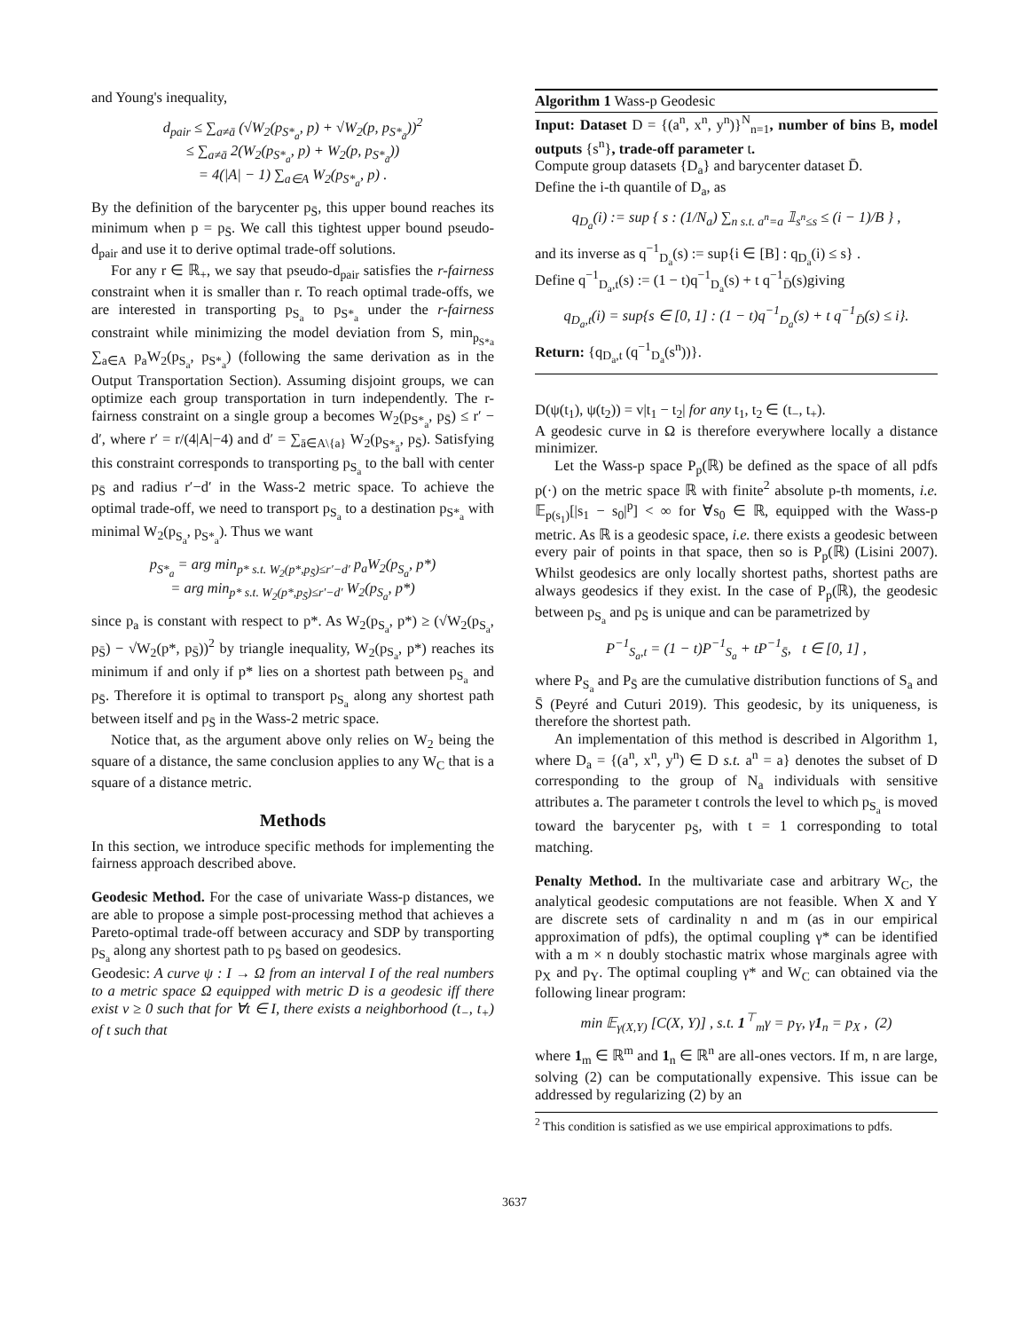and Young's inequality,
d<sub>pair</sub> ≤ ∑<sub>a≠ā</sub> (√W<sub>2</sub>(p<sub>S*<sub>a</sub></sub>, p) + √W<sub>2</sub>(p, p<sub>S*<sub>ā</sub></sub>))<sup>2</sup>
≤ ∑<sub>a≠ā</sub> 2(W<sub>2</sub>(p<sub>S*<sub>a</sub></sub>, p) + W<sub>2</sub>(p, p<sub>S*<sub>ā</sub></sub>))
= 4(|A| − 1) ∑<sub>a∈A</sub> W<sub>2</sub>(p<sub>S*<sub>a</sub></sub>, p) .
By the definition of the barycenter p<sub>S̄</sub>, this upper bound reaches its minimum when p = p<sub>S̄</sub>. We call this tightest upper bound pseudo-d<sub>pair</sub> and use it to derive optimal trade-off solutions.
For any r ∈ ℝ<sub>+</sub>, we say that pseudo-d<sub>pair</sub> satisfies the r-fairness constraint when it is smaller than r. To reach optimal trade-offs, we are interested in transporting p<sub>S<sub>a</sub></sub> to p<sub>S*<sub>a</sub></sub> under the r-fairness constraint while minimizing the model deviation from S, min<sub>p<sub>S*a</sub></sub> ∑<sub>a∈A</sub> p<sub>a</sub>W<sub>2</sub>(p<sub>S<sub>a</sub></sub>, p<sub>S*<sub>a</sub></sub>) (following the same derivation as in the Output Transportation Section). Assuming disjoint groups, we can optimize each group transportation in turn independently. The r-fairness constraint on a single group a becomes W<sub>2</sub>(p<sub>S*<sub>a</sub></sub>, p<sub>S̄</sub>) ≤ r′ − d′, where r′ = r/(4|A|−4) and d′ = ∑<sub>ā∈A\{a}</sub> W<sub>2</sub>(p<sub>S*<sub>ā</sub></sub>, p<sub>S̄</sub>). Satisfying this constraint corresponds to transporting p<sub>S<sub>a</sub></sub> to the ball with center p<sub>S̄</sub> and radius r′−d′ in the Wass-2 metric space. To achieve the optimal trade-off, we need to transport p<sub>S<sub>a</sub></sub> to a destination p<sub>S*<sub>a</sub></sub> with minimal W<sub>2</sub>(p<sub>S<sub>a</sub></sub>, p<sub>S*<sub>a</sub></sub>). Thus we want
p<sub>S*<sub>a</sub></sub> = arg min<sub>p* s.t. W<sub>2</sub>(p*,p<sub>S̄</sub>)≤r′−d′</sub> p<sub>a</sub>W<sub>2</sub>(p<sub>S<sub>a</sub></sub>, p*)
= arg min<sub>p* s.t. W<sub>2</sub>(p*,p<sub>S̄</sub>)≤r′−d′</sub> W<sub>2</sub>(p<sub>S<sub>a</sub></sub>, p*)
since p<sub>a</sub> is constant with respect to p*. As W<sub>2</sub>(p<sub>S<sub>a</sub></sub>, p*) ≥ (√W<sub>2</sub>(p<sub>S<sub>a</sub></sub>, p<sub>S̄</sub>) − √W<sub>2</sub>(p*, p<sub>S̄</sub>))<sup>2</sup> by triangle inequality, W<sub>2</sub>(p<sub>S<sub>a</sub></sub>, p*) reaches its minimum if and only if p* lies on a shortest path between p<sub>S<sub>a</sub></sub> and p<sub>S̄</sub>. Therefore it is optimal to transport p<sub>S<sub>a</sub></sub> along any shortest path between itself and p<sub>S̄</sub> in the Wass-2 metric space.
Notice that, as the argument above only relies on W<sub>2</sub> being the square of a distance, the same conclusion applies to any W<sub>C</sub> that is a square of a distance metric.
Methods
In this section, we introduce specific methods for implementing the fairness approach described above.
Geodesic Method. For the case of univariate Wass-p distances, we are able to propose a simple post-processing method that achieves a Pareto-optimal trade-off between accuracy and SDP by transporting p<sub>S<sub>a</sub></sub> along any shortest path to p<sub>S̄</sub> based on geodesics.
Geodesic: A curve ψ : I → Ω from an interval I of the real numbers to a metric space Ω equipped with metric D is a geodesic iff there exist v ≥ 0 such that for ∀t ∈ I, there exists a neighborhood (t<sub>−</sub>, t<sub>+</sub>) of t such that
Algorithm 1 Wass-p Geodesic
Input: Dataset D = {(a<sup>n</sup>, x<sup>n</sup>, y<sup>n</sup>)}<sup>N</sup><sub>n=1</sub>, number of bins B, model outputs {s<sup>n</sup>}, trade-off parameter t.
Compute group datasets {D<sub>a</sub>} and barycenter dataset D̄.
Define the i-th quantile of D<sub>a</sub>, as
q<sub>D<sub>a</sub></sub>(i) := sup { s : (1/N<sub>a</sub>) ∑<sub>n s.t. a<sup>n</sup>=a</sub> 𝟙<sub>s<sup>n</sup>≤s</sub> ≤ (i − 1)/B } ,
and its inverse as q<sup>−1</sup><sub>D<sub>a</sub></sub>(s) := sup{i ∈ [B] : q<sub>D<sub>a</sub></sub>(i) ≤ s} .
Define q<sup>−1</sup><sub>D<sub>a</sub>,t</sub>(s) := (1 − t)q<sup>−1</sup><sub>D<sub>a</sub></sub>(s) + t q<sup>−1</sup><sub>D̄</sub>(s)giving
q<sub>D<sub>a</sub>,t</sub>(i) = sup{s ∈ [0, 1] : (1 − t)q<sup>−1</sup><sub>D<sub>a</sub></sub>(s) + t q<sup>−1</sup><sub>D̄</sub>(s) ≤ i}.
Return: {q<sub>D<sub>a</sub>,t</sub> (q<sup>−1</sup><sub>D<sub>a</sub></sub>(s<sup>n</sup>))}.
D(ψ(t<sub>1</sub>), ψ(t<sub>2</sub>)) = v|t<sub>1</sub> − t<sub>2</sub>| for any t<sub>1</sub>, t<sub>2</sub> ∈ (t<sub>−</sub>, t<sub>+</sub>).
A geodesic curve in Ω is therefore everywhere locally a distance minimizer.
Let the Wass-p space P<sub>p</sub>(ℝ) be defined as the space of all pdfs p(·) on the metric space ℝ with finite<sup>2</sup> absolute p-th moments, i.e. 𝔼<sub>p(s<sub>1</sub>)</sub>[|s<sub>1</sub> − s<sub>0</sub>|<sup>p</sup>] < ∞ for ∀s<sub>0</sub> ∈ ℝ, equipped with the Wass-p metric. As ℝ is a geodesic space, i.e. there exists a geodesic between every pair of points in that space, then so is P<sub>p</sub>(ℝ) (Lisini 2007). Whilst geodesics are only locally shortest paths, shortest paths are always geodesics if they exist. In the case of P<sub>p</sub>(ℝ), the geodesic between p<sub>S<sub>a</sub></sub> and p<sub>S̄</sub> is unique and can be parametrized by
P<sup>−1</sup><sub>S<sub>a</sub>,t</sub> = (1 − t)P<sup>−1</sup><sub>S<sub>a</sub></sub> + tP<sup>−1</sup><sub>S̄</sub>, t ∈ [0, 1] ,
where P<sub>S<sub>a</sub></sub> and P<sub>S̄</sub> are the cumulative distribution functions of S<sub>a</sub> and S̄ (Peyré and Cuturi 2019). This geodesic, by its uniqueness, is therefore the shortest path.
An implementation of this method is described in Algorithm 1, where D<sub>a</sub> = {(a<sup>n</sup>, x<sup>n</sup>, y<sup>n</sup>) ∈ D s.t. a<sup>n</sup> = a} denotes the subset of D corresponding to the group of N<sub>a</sub> individuals with sensitive attributes a. The parameter t controls the level to which p<sub>S<sub>a</sub></sub> is moved toward the barycenter p<sub>S̄</sub>, with t = 1 corresponding to total matching.
Penalty Method. In the multivariate case and arbitrary W<sub>C</sub>, the analytical geodesic computations are not feasible. When X and Y are discrete sets of cardinality n and m (as in our empirical approximation of pdfs), the optimal coupling γ* can be identified with a m × n doubly stochastic matrix whose marginals agree with p<sub>X</sub> and p<sub>Y</sub>. The optimal coupling γ* and W<sub>C</sub> can obtained via the following linear program:
min 𝔼<sub>γ(X,Y)</sub> [C(X, Y)] , s.t. 1<sup>⊤</sup><sub>m</sub>γ = p<sub>Y</sub>, γ1<sub>n</sub> = p<sub>X</sub> , (2)
where 1<sub>m</sub> ∈ ℝ<sup>m</sup> and 1<sub>n</sub> ∈ ℝ<sup>n</sup> are all-ones vectors. If m, n are large, solving (2) can be computationally expensive. This issue can be addressed by regularizing (2) by an
<sup>2</sup> This condition is satisfied as we use empirical approximations to pdfs.
3637